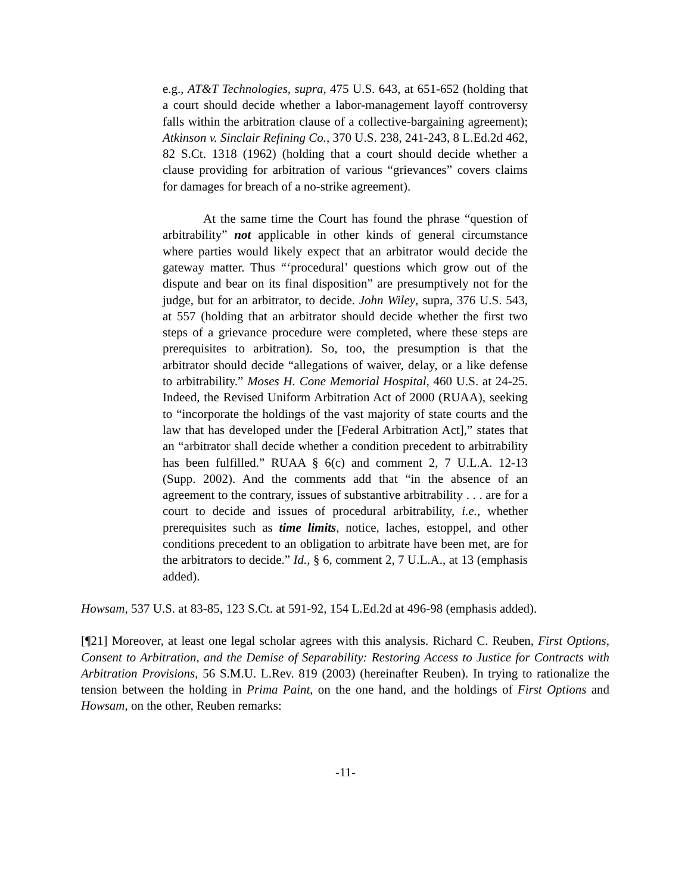e.g., AT&T Technologies, supra, 475 U.S. 643, at 651-652 (holding that a court should decide whether a labor-management layoff controversy falls within the arbitration clause of a collective-bargaining agreement); Atkinson v. Sinclair Refining Co., 370 U.S. 238, 241-243, 8 L.Ed.2d 462, 82 S.Ct. 1318 (1962) (holding that a court should decide whether a clause providing for arbitration of various “grievances” covers claims for damages for breach of a no-strike agreement).
At the same time the Court has found the phrase “question of arbitrability” not applicable in other kinds of general circumstance where parties would likely expect that an arbitrator would decide the gateway matter. Thus “‘procedural’ questions which grow out of the dispute and bear on its final disposition” are presumptively not for the judge, but for an arbitrator, to decide. John Wiley, supra, 376 U.S. 543, at 557 (holding that an arbitrator should decide whether the first two steps of a grievance procedure were completed, where these steps are prerequisites to arbitration). So, too, the presumption is that the arbitrator should decide “allegations of waiver, delay, or a like defense to arbitrability.” Moses H. Cone Memorial Hospital, 460 U.S. at 24-25. Indeed, the Revised Uniform Arbitration Act of 2000 (RUAA), seeking to “incorporate the holdings of the vast majority of state courts and the law that has developed under the [Federal Arbitration Act],” states that an “arbitrator shall decide whether a condition precedent to arbitrability has been fulfilled.” RUAA § 6(c) and comment 2, 7 U.L.A. 12-13 (Supp. 2002). And the comments add that “in the absence of an agreement to the contrary, issues of substantive arbitrability . . . are for a court to decide and issues of procedural arbitrability, i.e., whether prerequisites such as time limits, notice, laches, estoppel, and other conditions precedent to an obligation to arbitrate have been met, are for the arbitrators to decide.” Id., § 6, comment 2, 7 U.L.A., at 13 (emphasis added).
Howsam, 537 U.S. at 83-85, 123 S.Ct. at 591-92, 154 L.Ed.2d at 496-98 (emphasis added).
[¶21] Moreover, at least one legal scholar agrees with this analysis. Richard C. Reuben, First Options, Consent to Arbitration, and the Demise of Separability: Restoring Access to Justice for Contracts with Arbitration Provisions, 56 S.M.U. L.Rev. 819 (2003) (hereinafter Reuben). In trying to rationalize the tension between the holding in Prima Paint, on the one hand, and the holdings of First Options and Howsam, on the other, Reuben remarks:
-11-